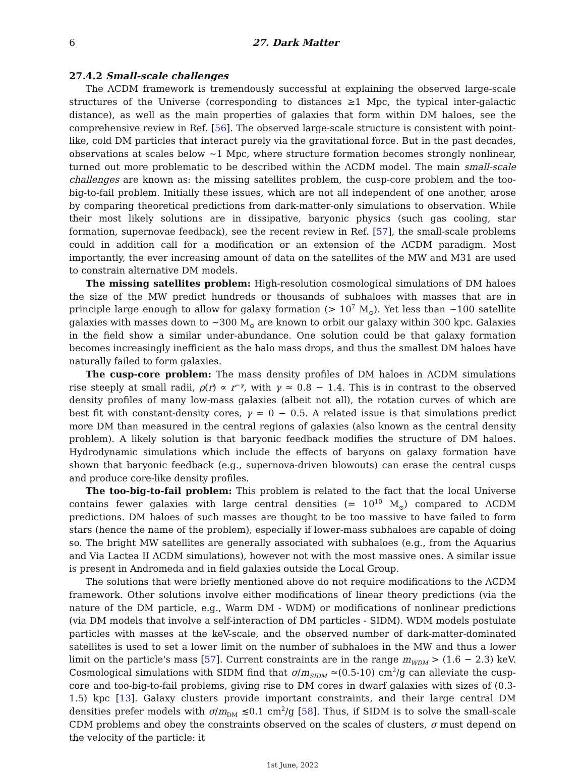6 27. Dark Matter
27.4.2 Small-scale challenges
The ΛCDM framework is tremendously successful at explaining the observed large-scale structures of the Universe (corresponding to distances ≥1 Mpc, the typical inter-galactic distance), as well as the main properties of galaxies that form within DM haloes, see the comprehensive review in Ref. [56]. The observed large-scale structure is consistent with point-like, cold DM particles that interact purely via the gravitational force. But in the past decades, observations at scales below ∼1 Mpc, where structure formation becomes strongly nonlinear, turned out more problematic to be described within the ΛCDM model. The main small-scale challenges are known as: the missing satellites problem, the cusp-core problem and the too-big-to-fail problem. Initially these issues, which are not all independent of one another, arose by comparing theoretical predictions from dark-matter-only simulations to observation. While their most likely solutions are in dissipative, baryonic physics (such gas cooling, star formation, supernovae feedback), see the recent review in Ref. [57], the small-scale problems could in addition call for a modification or an extension of the ΛCDM paradigm. Most importantly, the ever increasing amount of data on the satellites of the MW and M31 are used to constrain alternative DM models.
The missing satellites problem: High-resolution cosmological simulations of DM haloes the size of the MW predict hundreds or thousands of subhaloes with masses that are in principle large enough to allow for galaxy formation (> 10<sup>7</sup> M<sub>⊙</sub>). Yet less than ∼100 satellite galaxies with masses down to ∼300 M<sub>⊙</sub> are known to orbit our galaxy within 300 kpc. Galaxies in the field show a similar under-abundance. One solution could be that galaxy formation becomes increasingly inefficient as the halo mass drops, and thus the smallest DM haloes have naturally failed to form galaxies.
The cusp-core problem: The mass density profiles of DM haloes in ΛCDM simulations rise steeply at small radii, ρ(r) ∝ r<sup>−γ</sup>, with γ ≃ 0.8 − 1.4. This is in contrast to the observed density profiles of many low-mass galaxies (albeit not all), the rotation curves of which are best fit with constant-density cores, γ ≃ 0 − 0.5. A related issue is that simulations predict more DM than measured in the central regions of galaxies (also known as the central density problem). A likely solution is that baryonic feedback modifies the structure of DM haloes. Hydrodynamic simulations which include the effects of baryons on galaxy formation have shown that baryonic feedback (e.g., supernova-driven blowouts) can erase the central cusps and produce core-like density profiles.
The too-big-to-fail problem: This problem is related to the fact that the local Universe contains fewer galaxies with large central densities (≃ 10<sup>10</sup> M<sub>⊙</sub>) compared to ΛCDM predictions. DM haloes of such masses are thought to be too massive to have failed to form stars (hence the name of the problem), especially if lower-mass subhaloes are capable of doing so. The bright MW satellites are generally associated with subhaloes (e.g., from the Aquarius and Via Lactea II ΛCDM simulations), however not with the most massive ones. A similar issue is present in Andromeda and in field galaxies outside the Local Group.
The solutions that were briefly mentioned above do not require modifications to the ΛCDM framework. Other solutions involve either modifications of linear theory predictions (via the nature of the DM particle, e.g., Warm DM - WDM) or modifications of nonlinear predictions (via DM models that involve a self-interaction of DM particles - SIDM). WDM models postulate particles with masses at the keV-scale, and the observed number of dark-matter-dominated satellites is used to set a lower limit on the number of subhaloes in the MW and thus a lower limit on the particle's mass [57]. Current constraints are in the range m<sub>WDM</sub> > (1.6 − 2.3) keV. Cosmological simulations with SIDM find that σ/m<sub>SIDM</sub> ≃(0.5-10) cm<sup>2</sup>/g can alleviate the cusp-core and too-big-to-fail problems, giving rise to DM cores in dwarf galaxies with sizes of (0.3-1.5) kpc [13]. Galaxy clusters provide important constraints, and their large central DM densities prefer models with σ/m<sub>DM</sub> ≲0.1 cm<sup>2</sup>/g [58]. Thus, if SIDM is to solve the small-scale CDM problems and obey the constraints observed on the scales of clusters, σ must depend on the velocity of the particle: it
1st June, 2022